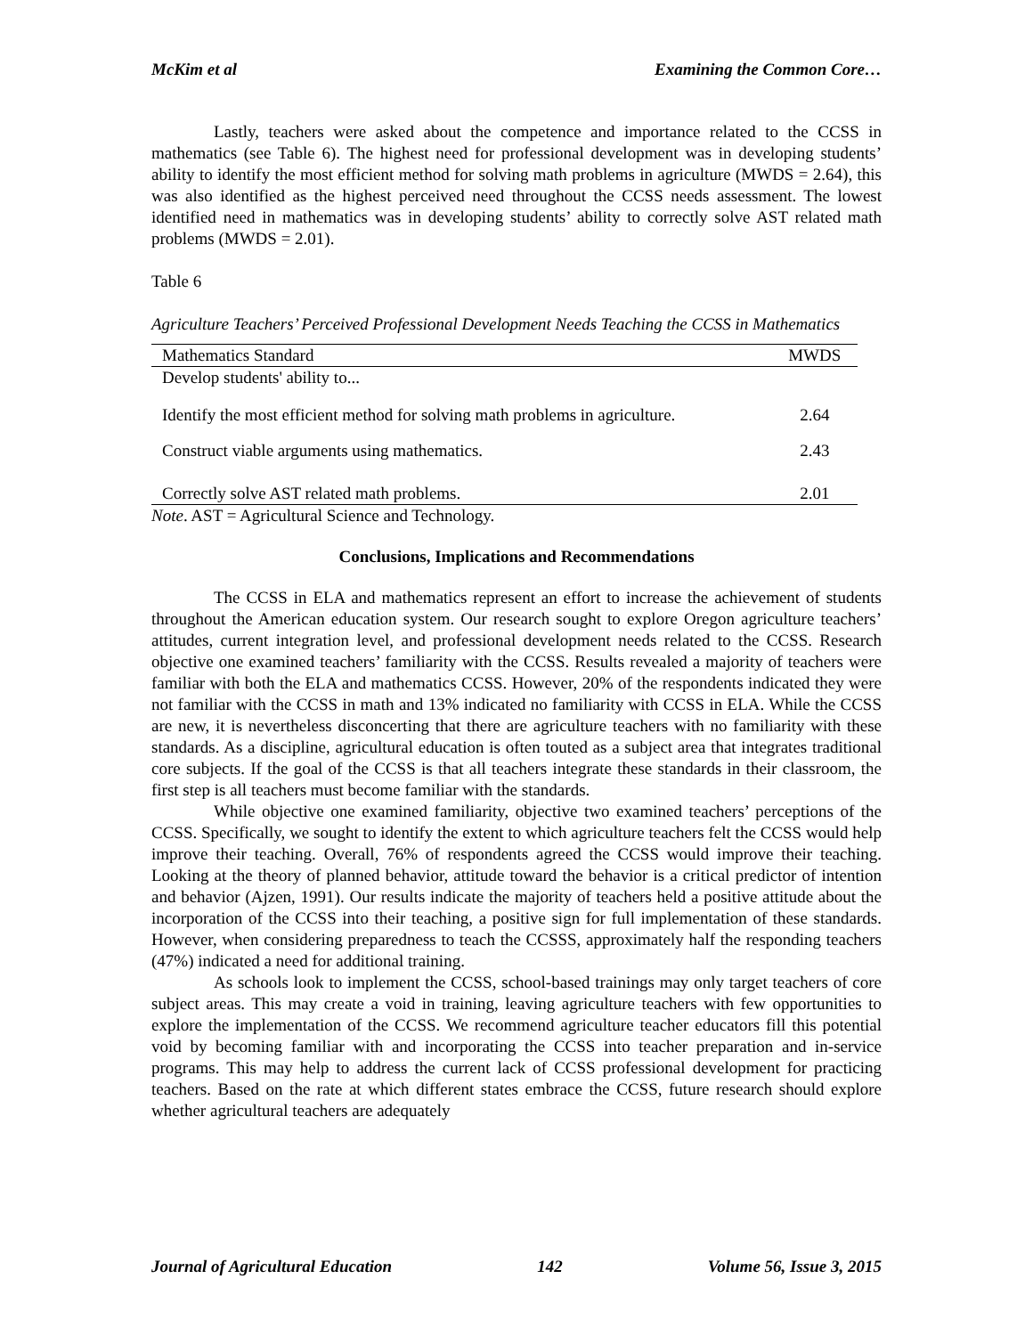McKim et al Examining the Common Core…
Lastly, teachers were asked about the competence and importance related to the CCSS in mathematics (see Table 6). The highest need for professional development was in developing students’ ability to identify the most efficient method for solving math problems in agriculture (MWDS = 2.64), this was also identified as the highest perceived need throughout the CCSS needs assessment. The lowest identified need in mathematics was in developing students’ ability to correctly solve AST related math problems (MWDS = 2.01).
Table 6
Agriculture Teachers’ Perceived Professional Development Needs Teaching the CCSS in Mathematics
| Mathematics Standard | MWDS |
| --- | --- |
| Develop students' ability to... | |
| Identify the most efficient method for solving math problems in agriculture. | 2.64 |
| Construct viable arguments using mathematics. | 2.43 |
| Correctly solve AST related math problems. | 2.01 |
Note. AST = Agricultural Science and Technology.
Conclusions, Implications and Recommendations
The CCSS in ELA and mathematics represent an effort to increase the achievement of students throughout the American education system. Our research sought to explore Oregon agriculture teachers’ attitudes, current integration level, and professional development needs related to the CCSS. Research objective one examined teachers’ familiarity with the CCSS. Results revealed a majority of teachers were familiar with both the ELA and mathematics CCSS. However, 20% of the respondents indicated they were not familiar with the CCSS in math and 13% indicated no familiarity with CCSS in ELA. While the CCSS are new, it is nevertheless disconcerting that there are agriculture teachers with no familiarity with these standards. As a discipline, agricultural education is often touted as a subject area that integrates traditional core subjects. If the goal of the CCSS is that all teachers integrate these standards in their classroom, the first step is all teachers must become familiar with the standards.
While objective one examined familiarity, objective two examined teachers’ perceptions of the CCSS. Specifically, we sought to identify the extent to which agriculture teachers felt the CCSS would help improve their teaching. Overall, 76% of respondents agreed the CCSS would improve their teaching. Looking at the theory of planned behavior, attitude toward the behavior is a critical predictor of intention and behavior (Ajzen, 1991). Our results indicate the majority of teachers held a positive attitude about the incorporation of the CCSS into their teaching, a positive sign for full implementation of these standards. However, when considering preparedness to teach the CCSSS, approximately half the responding teachers (47%) indicated a need for additional training.
As schools look to implement the CCSS, school-based trainings may only target teachers of core subject areas. This may create a void in training, leaving agriculture teachers with few opportunities to explore the implementation of the CCSS. We recommend agriculture teacher educators fill this potential void by becoming familiar with and incorporating the CCSS into teacher preparation and in-service programs. This may help to address the current lack of CCSS professional development for practicing teachers. Based on the rate at which different states embrace the CCSS, future research should explore whether agricultural teachers are adequately
Journal of Agricultural Education 142 Volume 56, Issue 3, 2015